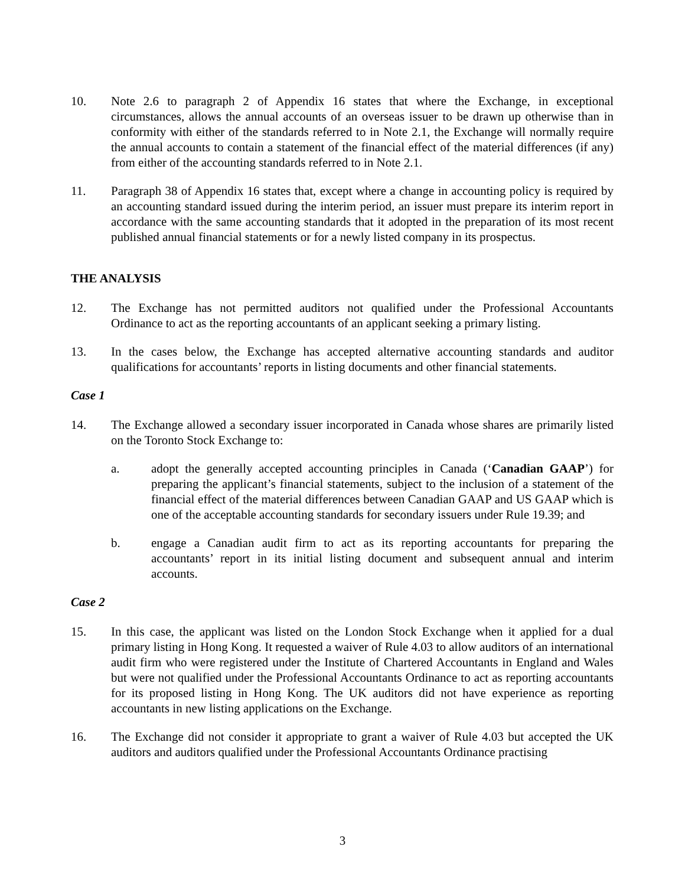10. Note 2.6 to paragraph 2 of Appendix 16 states that where the Exchange, in exceptional circumstances, allows the annual accounts of an overseas issuer to be drawn up otherwise than in conformity with either of the standards referred to in Note 2.1, the Exchange will normally require the annual accounts to contain a statement of the financial effect of the material differences (if any) from either of the accounting standards referred to in Note 2.1.
11. Paragraph 38 of Appendix 16 states that, except where a change in accounting policy is required by an accounting standard issued during the interim period, an issuer must prepare its interim report in accordance with the same accounting standards that it adopted in the preparation of its most recent published annual financial statements or for a newly listed company in its prospectus.
THE ANALYSIS
12. The Exchange has not permitted auditors not qualified under the Professional Accountants Ordinance to act as the reporting accountants of an applicant seeking a primary listing.
13. In the cases below, the Exchange has accepted alternative accounting standards and auditor qualifications for accountants’ reports in listing documents and other financial statements.
Case 1
14. The Exchange allowed a secondary issuer incorporated in Canada whose shares are primarily listed on the Toronto Stock Exchange to:
a. adopt the generally accepted accounting principles in Canada (‘Canadian GAAP’) for preparing the applicant’s financial statements, subject to the inclusion of a statement of the financial effect of the material differences between Canadian GAAP and US GAAP which is one of the acceptable accounting standards for secondary issuers under Rule 19.39; and
b. engage a Canadian audit firm to act as its reporting accountants for preparing the accountants’ report in its initial listing document and subsequent annual and interim accounts.
Case 2
15. In this case, the applicant was listed on the London Stock Exchange when it applied for a dual primary listing in Hong Kong. It requested a waiver of Rule 4.03 to allow auditors of an international audit firm who were registered under the Institute of Chartered Accountants in England and Wales but were not qualified under the Professional Accountants Ordinance to act as reporting accountants for its proposed listing in Hong Kong. The UK auditors did not have experience as reporting accountants in new listing applications on the Exchange.
16. The Exchange did not consider it appropriate to grant a waiver of Rule 4.03 but accepted the UK auditors and auditors qualified under the Professional Accountants Ordinance practising
3